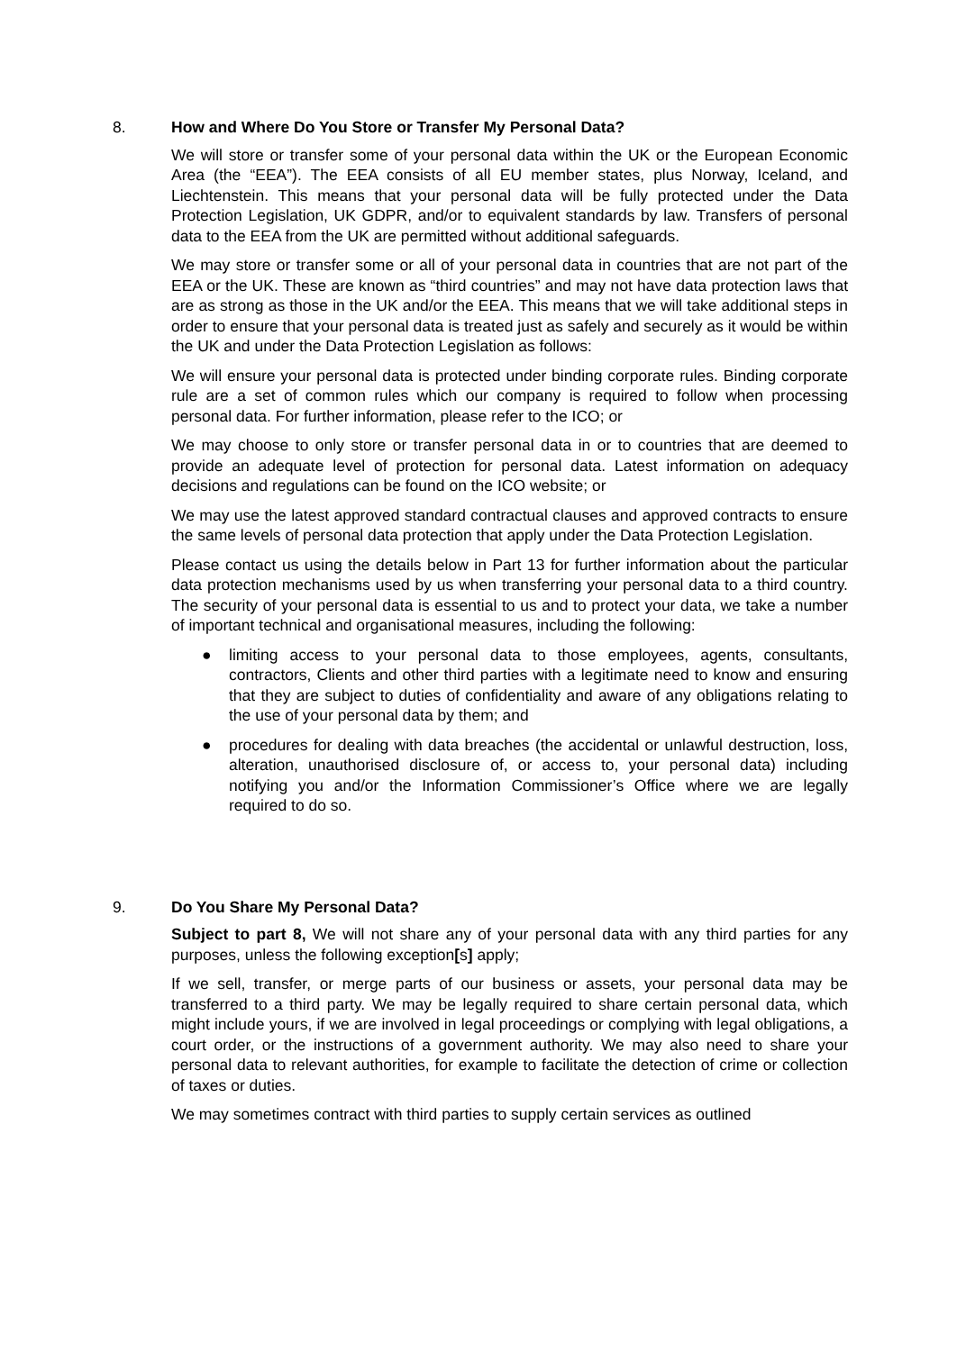8. How and Where Do You Store or Transfer My Personal Data?
We will store or transfer some of your personal data within the UK or the European Economic Area (the “EEA”). The EEA consists of all EU member states, plus Norway, Iceland, and Liechtenstein. This means that your personal data will be fully protected under the Data Protection Legislation, UK GDPR, and/or to equivalent standards by law. Transfers of personal data to the EEA from the UK are permitted without additional safeguards.
We may store or transfer some or all of your personal data in countries that are not part of the EEA or the UK. These are known as “third countries” and may not have data protection laws that are as strong as those in the UK and/or the EEA. This means that we will take additional steps in order to ensure that your personal data is treated just as safely and securely as it would be within the UK and under the Data Protection Legislation as follows:
We will ensure your personal data is protected under binding corporate rules. Binding corporate rule are a set of common rules which our company is required to follow when processing personal data. For further information, please refer to the ICO; or
We may choose to only store or transfer personal data in or to countries that are deemed to provide an adequate level of protection for personal data. Latest information on adequacy decisions and regulations can be found on the ICO website; or
We may use the latest approved standard contractual clauses and approved contracts to ensure the same levels of personal data protection that apply under the Data Protection Legislation.
Please contact us using the details below in Part 13 for further information about the particular data protection mechanisms used by us when transferring your personal data to a third country. The security of your personal data is essential to us and to protect your data, we take a number of important technical and organisational measures, including the following:
● limiting access to your personal data to those employees, agents, consultants, contractors, Clients and other third parties with a legitimate need to know and ensuring that they are subject to duties of confidentiality and aware of any obligations relating to the use of your personal data by them; and
● procedures for dealing with data breaches (the accidental or unlawful destruction, loss, alteration, unauthorised disclosure of, or access to, your personal data) including notifying you and/or the Information Commissioner’s Office where we are legally required to do so.
9. Do You Share My Personal Data?
Subject to part 8, We will not share any of your personal data with any third parties for any purposes, unless the following exception[s] apply;
If we sell, transfer, or merge parts of our business or assets, your personal data may be transferred to a third party. We may be legally required to share certain personal data, which might include yours, if we are involved in legal proceedings or complying with legal obligations, a court order, or the instructions of a government authority. We may also need to share your personal data to relevant authorities, for example to facilitate the detection of crime or collection of taxes or duties.
We may sometimes contract with third parties to supply certain services as outlined